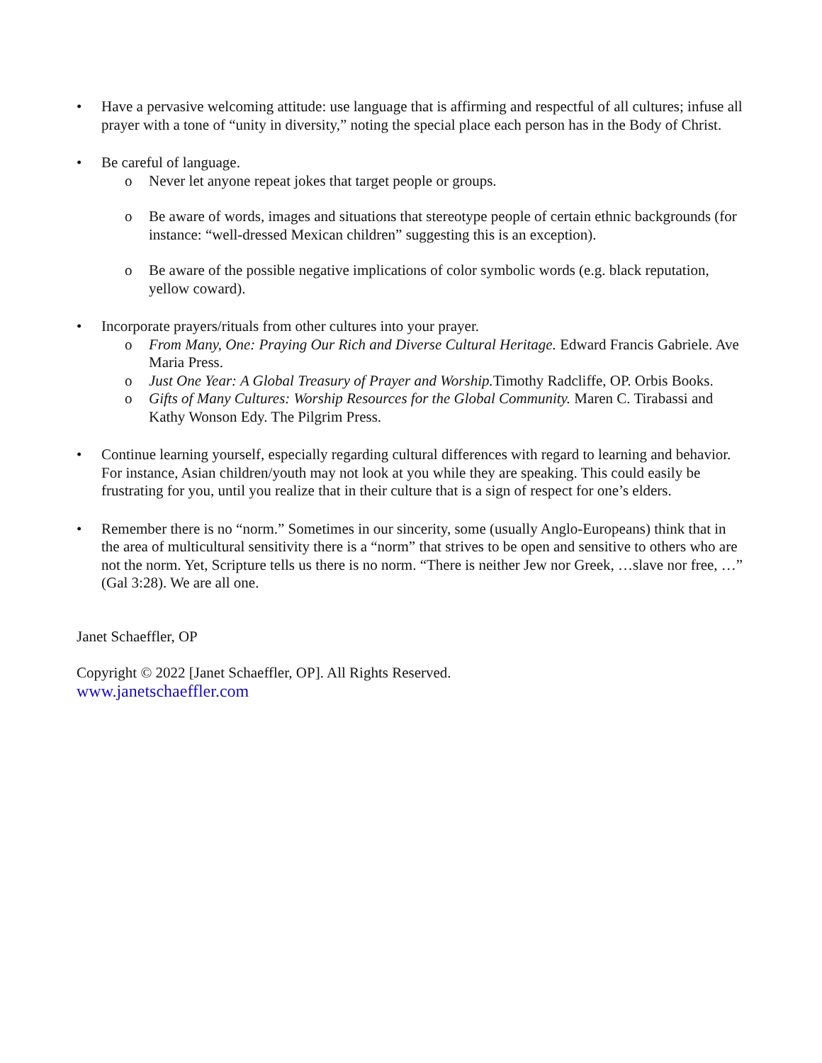• Have a pervasive welcoming attitude: use language that is affirming and respectful of all cultures; infuse all prayer with a tone of “unity in diversity,” noting the special place each person has in the Body of Christ.
• Be careful of language.
o Never let anyone repeat jokes that target people or groups.
o Be aware of words, images and situations that stereotype people of certain ethnic backgrounds (for instance: “well-dressed Mexican children” suggesting this is an exception).
o Be aware of the possible negative implications of color symbolic words (e.g. black reputation, yellow coward).
• Incorporate prayers/rituals from other cultures into your prayer.
o From Many, One: Praying Our Rich and Diverse Cultural Heritage. Edward Francis Gabriele. Ave Maria Press.
o Just One Year: A Global Treasury of Prayer and Worship. Timothy Radcliffe, OP. Orbis Books.
o Gifts of Many Cultures: Worship Resources for the Global Community. Maren C. Tirabassi and Kathy Wonson Edy. The Pilgrim Press.
• Continue learning yourself, especially regarding cultural differences with regard to learning and behavior. For instance, Asian children/youth may not look at you while they are speaking. This could easily be frustrating for you, until you realize that in their culture that is a sign of respect for one’s elders.
• Remember there is no “norm.” Sometimes in our sincerity, some (usually Anglo-Europeans) think that in the area of multicultural sensitivity there is a “norm” that strives to be open and sensitive to others who are not the norm. Yet, Scripture tells us there is no norm. “There is neither Jew nor Greek, …slave nor free, …” (Gal 3:28). We are all one.
Janet Schaeffler, OP
Copyright © 2022 [Janet Schaeffler, OP]. All Rights Reserved.
www.janetschaeffler.com